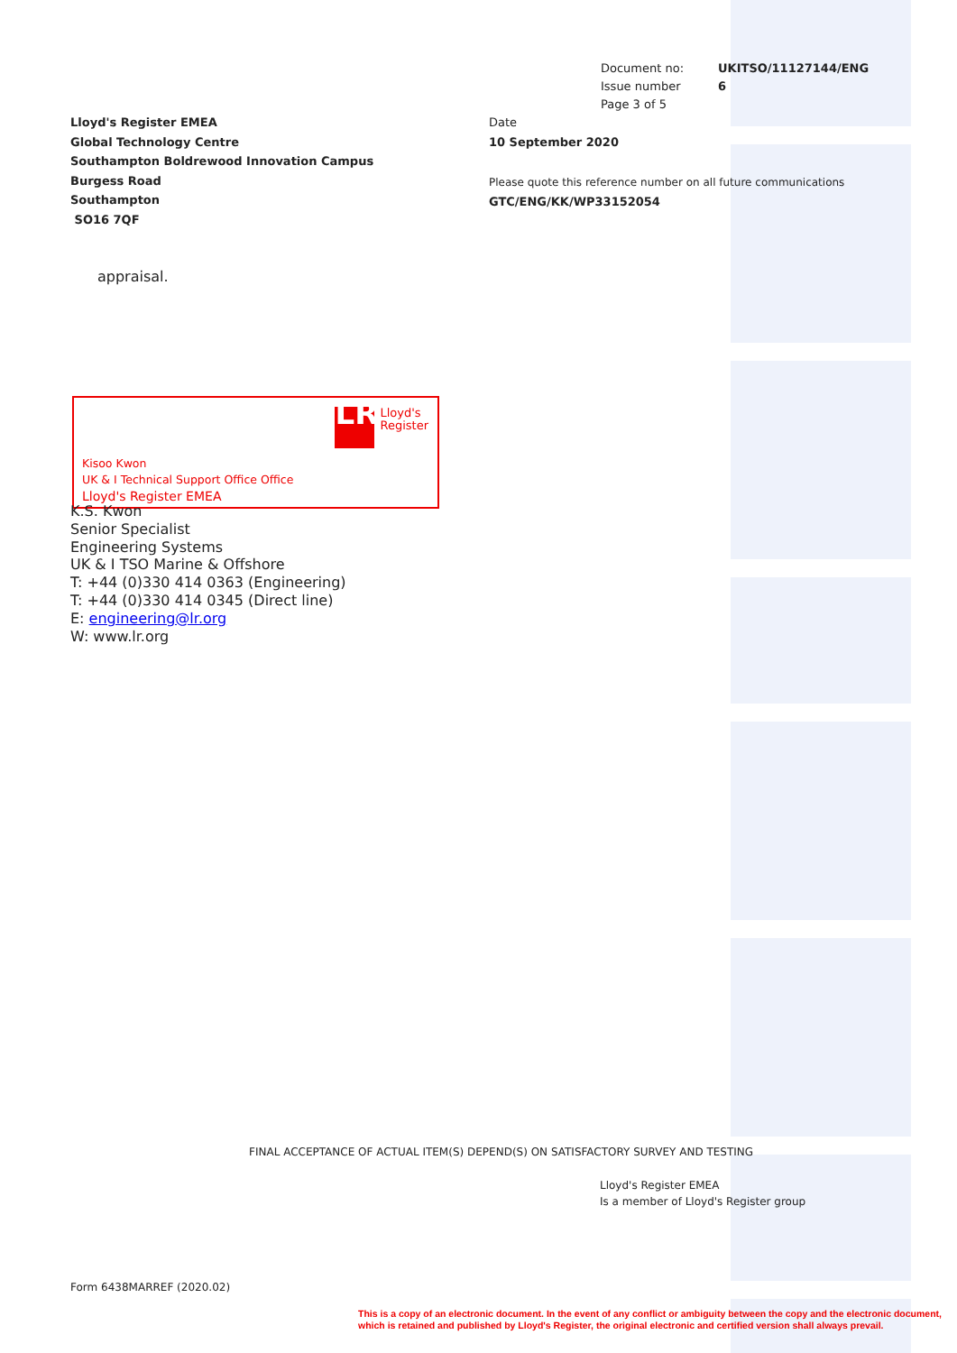| Document no: | UKITSO/11127144/ENG |
| Issue number | 6 |
| Page 3 of 5 | |
Lloyd's Register EMEA
Global Technology Centre
Southampton Boldrewood Innovation Campus
Burgess Road
Southampton
SO16 7QF
Date
10 September 2020
Please quote this reference number on all future communications
GTC/ENG/KK/WP33152054
appraisal.
LR
Lloyd's
Register
Kisoo Kwon
UK & I Technical Support Office Office
Lloyd's Register EMEA
K.S. Kwon
Senior Specialist
Engineering Systems
UK & I TSO Marine & Offshore
T: +44 (0)330 414 0363 (Engineering)
T: +44 (0)330 414 0345 (Direct line)
E: engineering@lr.org
W: www.lr.org
FINAL ACCEPTANCE OF ACTUAL ITEM(S) DEPEND(S) ON SATISFACTORY SURVEY AND TESTING
Lloyd's Register EMEA
Is a member of Lloyd's Register group
Form 6438MARREF (2020.02)
This is a copy of an electronic document. In the event of any conflict or ambiguity between the copy and the electronic document,
which is retained and published by Lloyd's Register, the original electronic and certified version shall always prevail.